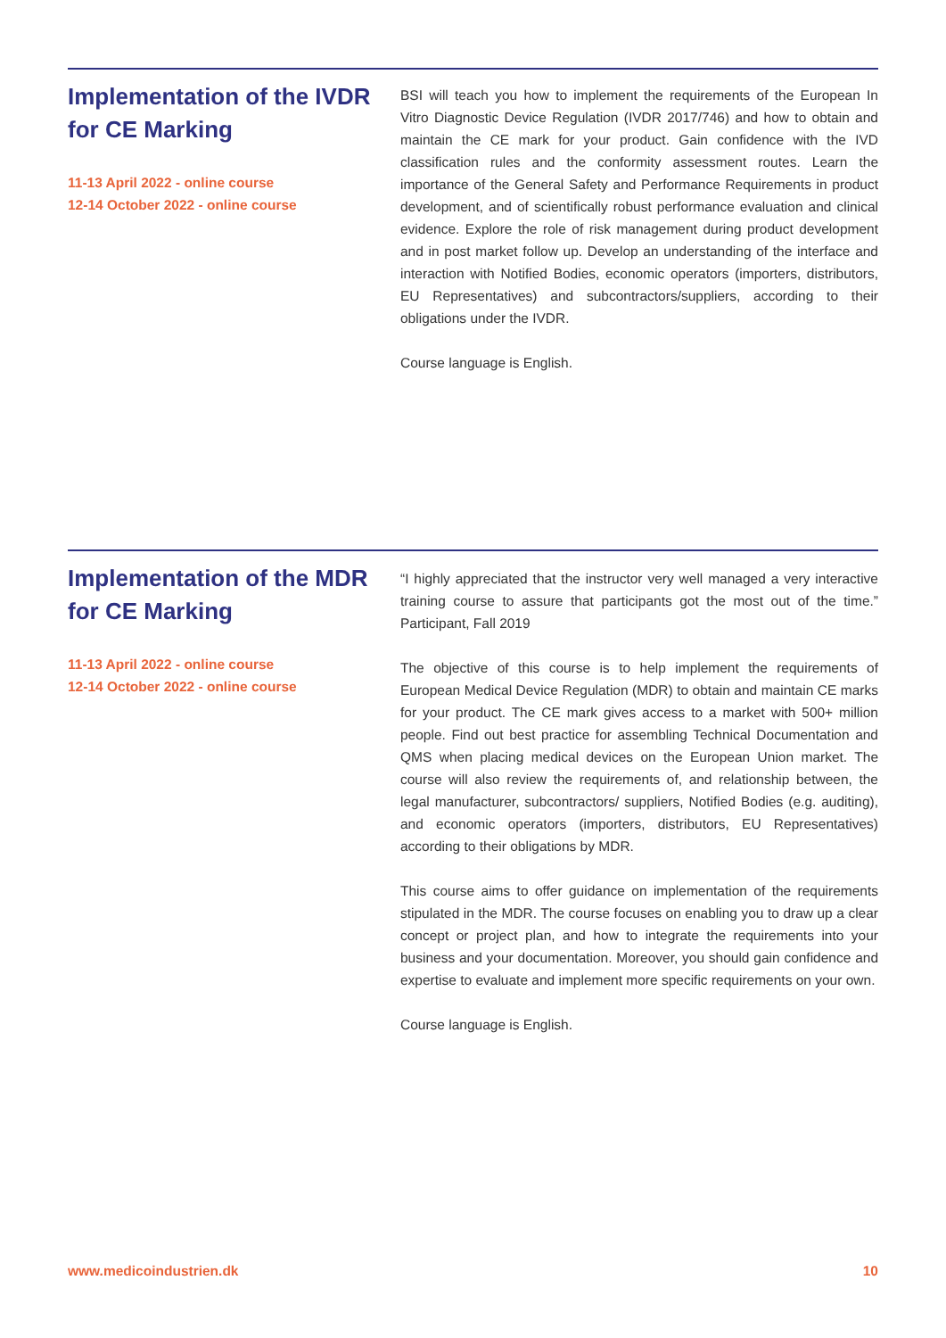Implementation of the IVDR for CE Marking
11-13 April 2022 - online course
12-14 October 2022 - online course
BSI will teach you how to implement the requirements of the European In Vitro Diagnostic Device Regulation (IVDR 2017/746) and how to obtain and maintain the CE mark for your product. Gain confidence with the IVD classification rules and the conformity assessment routes. Learn the importance of the General Safety and Performance Requirements in product development, and of scientifically robust performance evaluation and clinical evidence. Explore the role of risk management during product development and in post market follow up. Develop an understanding of the interface and interaction with Notified Bodies, economic operators (importers, distributors, EU Representatives) and subcontractors/suppliers, according to their obligations under the IVDR.
Course language is English.
Implementation of the MDR for CE Marking
11-13 April 2022 - online course
12-14 October 2022 - online course
“I highly appreciated that the instructor very well managed a very interactive training course to assure that participants got the most out of the time.” Participant, Fall 2019
The objective of this course is to help implement the requirements of European Medical Device Regulation (MDR) to obtain and maintain CE marks for your product. The CE mark gives access to a market with 500+ million people. Find out best practice for assembling Technical Documentation and QMS when placing medical devices on the European Union market. The course will also review the requirements of, and relationship between, the legal manufacturer, subcontractors/ suppliers, Notified Bodies (e.g. auditing), and economic operators (importers, distributors, EU Representatives) according to their obligations by MDR.
This course aims to offer guidance on implementation of the requirements stipulated in the MDR. The course focuses on enabling you to draw up a clear concept or project plan, and how to integrate the requirements into your business and your documentation. Moreover, you should gain confidence and expertise to evaluate and implement more specific requirements on your own.
Course language is English.
www.medicoindustrien.dk 10